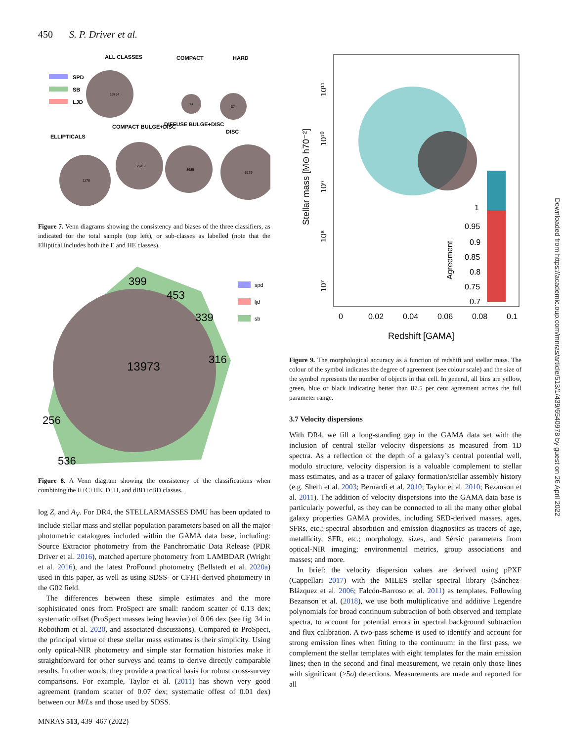450 S. P. Driver et al.
ALL CLASSES
COMPACT
HARD
SPD
SB
LJD
13764
39
67
ELLIPTICALS
COMPACT BULGE+DISC
DIFFUSE BULGE+DISC
DISC
1178
2616
3685
6179
Figure 7. Venn diagrams showing the consistency and biases of the three classifiers, as indicated for the total sample (top left), or sub-classes as labelled (note that the Elliptical includes both the E and HE classes).
13973
399
453
339
316
256
536
spd
ljd
sb
Figure 8. A Venn diagram showing the consistency of the classifications when combining the E+C+HE, D+H, and dBD+cBD classes.
log Z, and A<sub>V</sub>. For DR4, the STELLARMASSES DMU has been updated to include stellar mass and stellar population parameters based on all the major photometric catalogues included within the GAMA data base, including: Source Extractor photometry from the Panchromatic Data Release (PDR Driver et al. 2016), matched aperture photometry from LAMBDAR (Wright et al. 2016), and the latest ProFound photometry (Bellstedt et al. 2020a) used in this paper, as well as using SDSS- or CFHT-derived photometry in the G02 field.
The differences between these simple estimates and the more sophisticated ones from ProSpect are small: random scatter of 0.13 dex; systematic offset (ProSpect masses being heavier) of 0.06 dex (see fig. 34 in Robotham et al. 2020, and associated discussions). Compared to ProSpect, the principal virtue of these stellar mass estimates is their simplicity. Using only optical-NIR photometry and simple star formation histories make it straightforward for other surveys and teams to derive directly comparable results. In other words, they provide a practical basis for robust cross-survey comparisons. For example, Taylor et al. (2011) has shown very good agreement (random scatter of 0.07 dex; systematic offest of 0.01 dex) between our M/Ls and those used by SDSS.
Stellar mass [M⊙ h70⁻²]
10¹¹
10¹⁰
10⁹
10⁸
10⁷
1
0.95
0.9
0.85
0.8
0.75
0.7
Agreement
0
0.02
0.04
0.06
0.08
0.1
Redshift [GAMA]
Figure 9. The morphological accuracy as a function of redshift and stellar mass. The colour of the symbol indicates the degree of agreement (see colour scale) and the size of the symbol represents the number of objects in that cell. In general, all bins are yellow, green, blue or black indicating better than 87.5 per cent agreement across the full parameter range.
3.7 Velocity dispersions
With DR4, we fill a long-standing gap in the GAMA data set with the inclusion of central stellar velocity dispersions as measured from 1D spectra. As a reflection of the depth of a galaxy’s central potential well, modulo structure, velocity dispersion is a valuable complement to stellar mass estimates, and as a tracer of galaxy formation/stellar assembly history (e.g. Sheth et al. 2003; Bernardi et al. 2010; Taylor et al. 2010; Bezanson et al. 2011). The addition of velocity dispersions into the GAMA data base is particularly powerful, as they can be connected to all the many other global galaxy properties GAMA provides, including SED-derived masses, ages, SFRs, etc.; spectral absorbtion and emission diagnostics as tracers of age, metallicity, SFR, etc.; morphology, sizes, and Sérsic parameters from optical-NIR imaging; environmental metrics, group associations and masses; and more.
In brief: the velocity dispersion values are derived using pPXF (Cappellari 2017) with the MILES stellar spectral library (Sánchez-Blázquez et al. 2006; Falcón-Barroso et al. 2011) as templates. Following Bezanson et al. (2018), we use both multiplicative and additive Legendre polynomials for broad continuum subtraction of both observed and template spectra, to account for potential errors in spectral background subtraction and flux calibration. A two-pass scheme is used to identify and account for strong emission lines when fitting to the continuum: in the first pass, we complement the stellar templates with eight templates for the main emission lines; then in the second and final measurement, we retain only those lines with significant (>5σ) detections. Measurements are made and reported for all
MNRAS 513, 439–467 (2022)
Downloaded from https://academic.oup.com/mnras/article/513/1/439/6540978 by guest on 26 April 2022